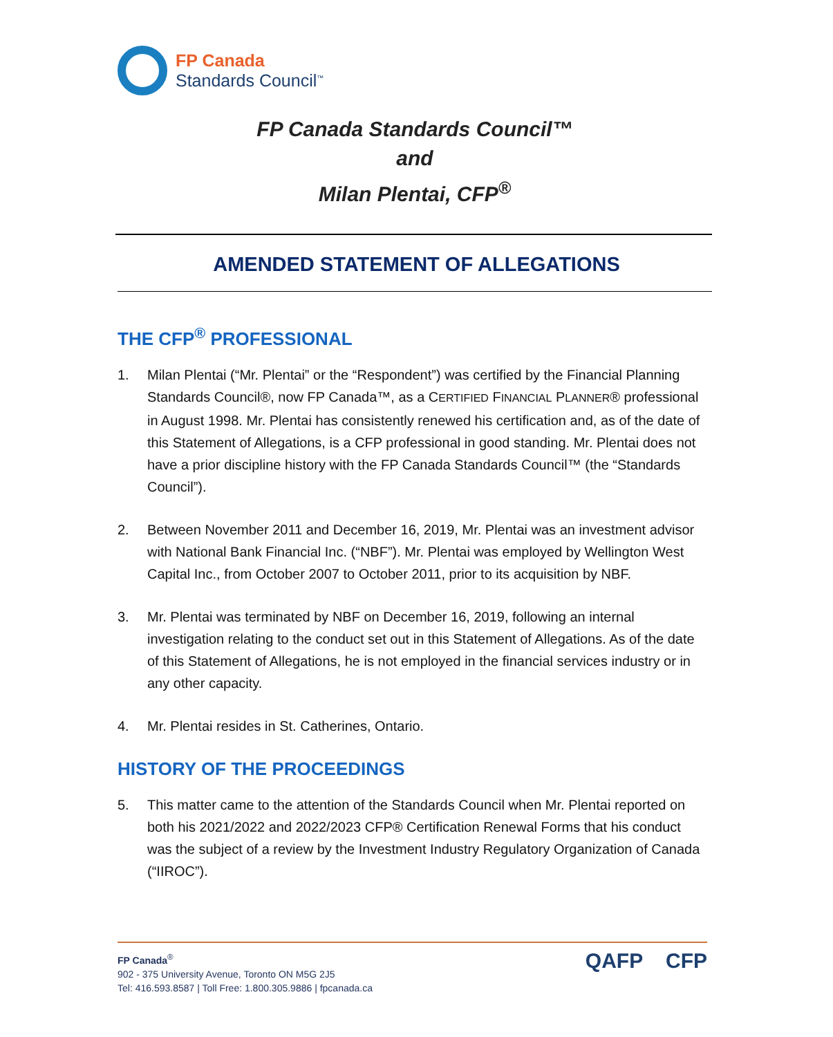FP Canada
Standards Council<sup>™</sup>
FP Canada Standards Council™
and
Milan Plentai, CFP<sup>®</sup>
AMENDED STATEMENT OF ALLEGATIONS
THE CFP<sup>®</sup> PROFESSIONAL
1. Milan Plentai (“Mr. Plentai” or the “Respondent”) was certified by the Financial Planning Standards Council®, now FP Canada™, as a CERTIFIED FINANCIAL PLANNER® professional in August 1998. Mr. Plentai has consistently renewed his certification and, as of the date of this Statement of Allegations, is a CFP professional in good standing. Mr. Plentai does not have a prior discipline history with the FP Canada Standards Council™ (the “Standards Council”).
2. Between November 2011 and December 16, 2019, Mr. Plentai was an investment advisor with National Bank Financial Inc. (“NBF”). Mr. Plentai was employed by Wellington West Capital Inc., from October 2007 to October 2011, prior to its acquisition by NBF.
3. Mr. Plentai was terminated by NBF on December 16, 2019, following an internal investigation relating to the conduct set out in this Statement of Allegations. As of the date of this Statement of Allegations, he is not employed in the financial services industry or in any other capacity.
4. Mr. Plentai resides in St. Catherines, Ontario.
HISTORY OF THE PROCEEDINGS
5. This matter came to the attention of the Standards Council when Mr. Plentai reported on both his 2021/2022 and 2022/2023 CFP® Certification Renewal Forms that his conduct was the subject of a review by the Investment Industry Regulatory Organization of Canada (“IIROC”).
FP Canada<sup>®</sup>
902 - 375 University Avenue, Toronto ON M5G 2J5
Tel: 416.593.8587 | Toll Free: 1.800.305.9886 | fpcanada.ca
QAFP CFP